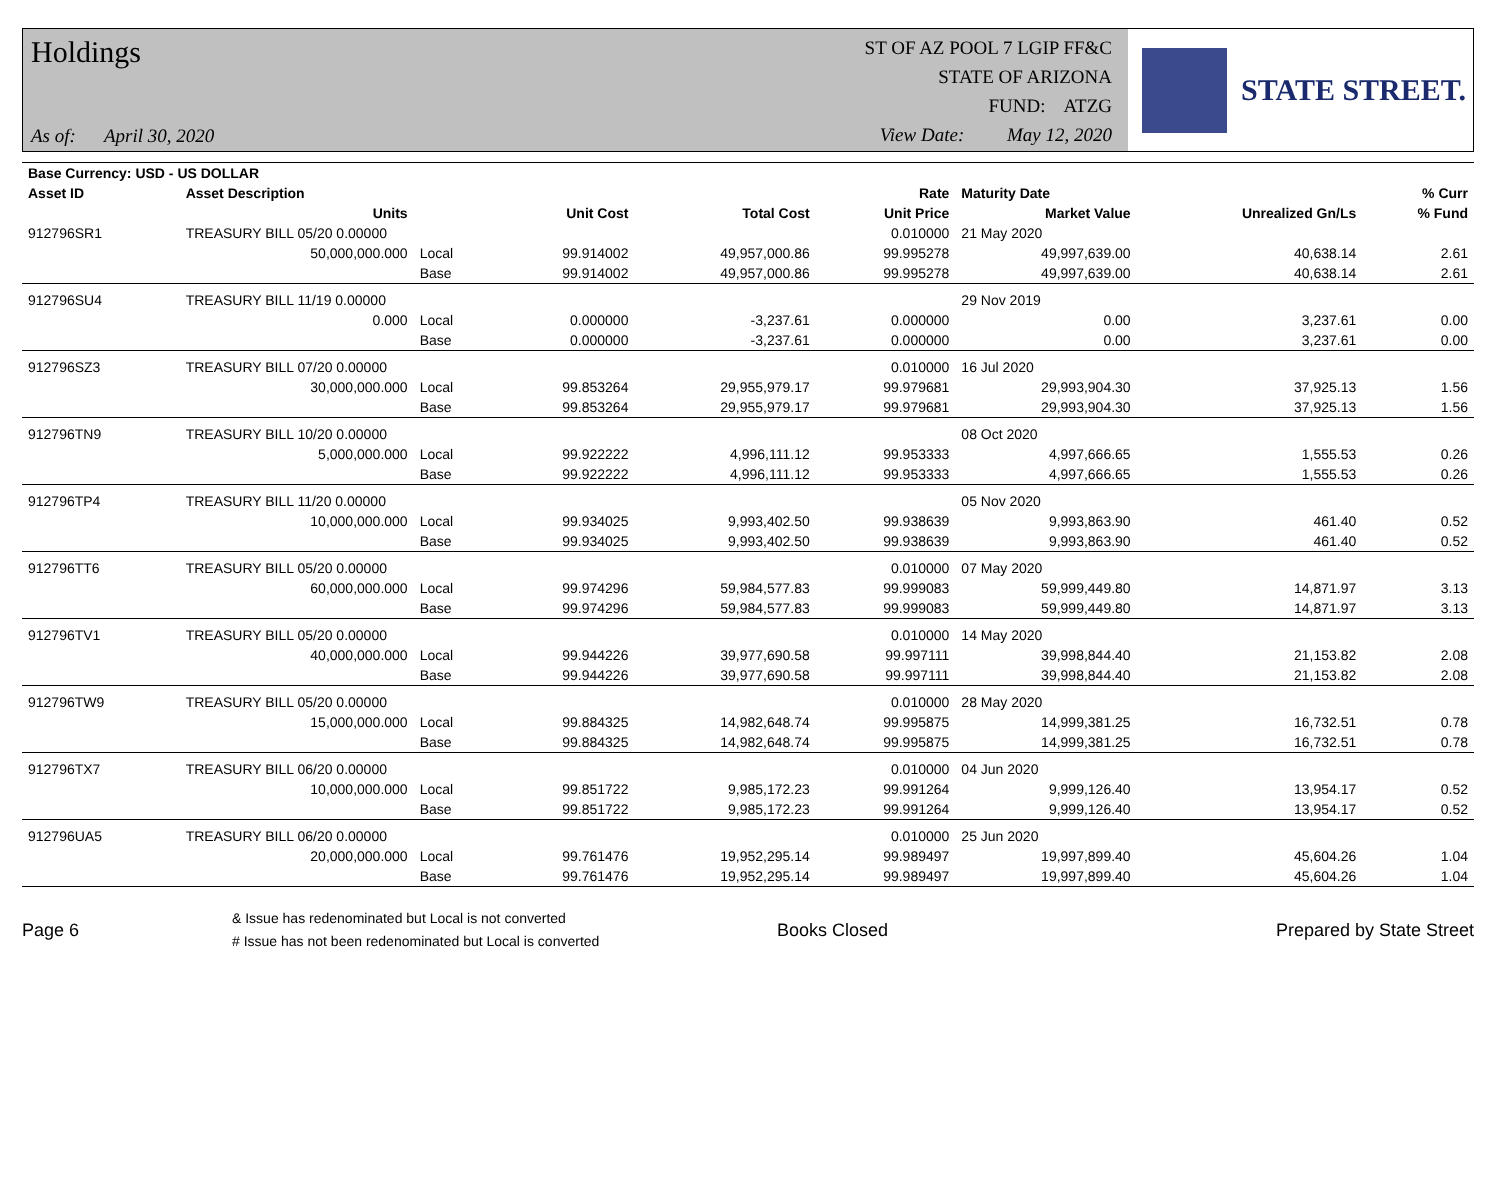Holdings
As of: April 30, 2020
ST OF AZ POOL 7 LGIP FF&C
STATE OF ARIZONA
FUND: ATZG
View Date: May 12, 2020
STATE STREET.
| Base Currency: USD - US DOLLAR | | | | | | | | |
| --- | --- | --- | --- | --- | --- | --- | --- | --- |
| Asset ID | Asset Description | | | | Rate | Maturity Date | | % Curr |
| | Units | | Unit Cost | Total Cost | Unit Price | Market Value | Unrealized Gn/Ls | % Fund |
| 912796SR1 | TREASURY BILL 05/20 0.00000 | | | | 0.010000 | 21 May 2020 | | |
| | 50,000,000.000 | Local | 99.914002 | 49,957,000.86 | 99.995278 | 49,997,639.00 | 40,638.14 | 2.61 |
| | | Base | 99.914002 | 49,957,000.86 | 99.995278 | 49,997,639.00 | 40,638.14 | 2.61 |
| 912796SU4 | TREASURY BILL 11/19 0.00000 | | | | | 29 Nov 2019 | | |
| | 0.000 | Local | 0.000000 | -3,237.61 | 0.000000 | 0.00 | 3,237.61 | 0.00 |
| | | Base | 0.000000 | -3,237.61 | 0.000000 | 0.00 | 3,237.61 | 0.00 |
| 912796SZ3 | TREASURY BILL 07/20 0.00000 | | | | 0.010000 | 16 Jul 2020 | | |
| | 30,000,000.000 | Local | 99.853264 | 29,955,979.17 | 99.979681 | 29,993,904.30 | 37,925.13 | 1.56 |
| | | Base | 99.853264 | 29,955,979.17 | 99.979681 | 29,993,904.30 | 37,925.13 | 1.56 |
| 912796TN9 | TREASURY BILL 10/20 0.00000 | | | | | 08 Oct 2020 | | |
| | 5,000,000.000 | Local | 99.922222 | 4,996,111.12 | 99.953333 | 4,997,666.65 | 1,555.53 | 0.26 |
| | | Base | 99.922222 | 4,996,111.12 | 99.953333 | 4,997,666.65 | 1,555.53 | 0.26 |
| 912796TP4 | TREASURY BILL 11/20 0.00000 | | | | | 05 Nov 2020 | | |
| | 10,000,000.000 | Local | 99.934025 | 9,993,402.50 | 99.938639 | 9,993,863.90 | 461.40 | 0.52 |
| | | Base | 99.934025 | 9,993,402.50 | 99.938639 | 9,993,863.90 | 461.40 | 0.52 |
| 912796TT6 | TREASURY BILL 05/20 0.00000 | | | | 0.010000 | 07 May 2020 | | |
| | 60,000,000.000 | Local | 99.974296 | 59,984,577.83 | 99.999083 | 59,999,449.80 | 14,871.97 | 3.13 |
| | | Base | 99.974296 | 59,984,577.83 | 99.999083 | 59,999,449.80 | 14,871.97 | 3.13 |
| 912796TV1 | TREASURY BILL 05/20 0.00000 | | | | 0.010000 | 14 May 2020 | | |
| | 40,000,000.000 | Local | 99.944226 | 39,977,690.58 | 99.997111 | 39,998,844.40 | 21,153.82 | 2.08 |
| | | Base | 99.944226 | 39,977,690.58 | 99.997111 | 39,998,844.40 | 21,153.82 | 2.08 |
| 912796TW9 | TREASURY BILL 05/20 0.00000 | | | | 0.010000 | 28 May 2020 | | |
| | 15,000,000.000 | Local | 99.884325 | 14,982,648.74 | 99.995875 | 14,999,381.25 | 16,732.51 | 0.78 |
| | | Base | 99.884325 | 14,982,648.74 | 99.995875 | 14,999,381.25 | 16,732.51 | 0.78 |
| 912796TX7 | TREASURY BILL 06/20 0.00000 | | | | 0.010000 | 04 Jun 2020 | | |
| | 10,000,000.000 | Local | 99.851722 | 9,985,172.23 | 99.991264 | 9,999,126.40 | 13,954.17 | 0.52 |
| | | Base | 99.851722 | 9,985,172.23 | 99.991264 | 9,999,126.40 | 13,954.17 | 0.52 |
| 912796UA5 | TREASURY BILL 06/20 0.00000 | | | | 0.010000 | 25 Jun 2020 | | |
| | 20,000,000.000 | Local | 99.761476 | 19,952,295.14 | 99.989497 | 19,997,899.40 | 45,604.26 | 1.04 |
| | | Base | 99.761476 | 19,952,295.14 | 99.989497 | 19,997,899.40 | 45,604.26 | 1.04 |
Page 6
& Issue has redenominated but Local is not converted
# Issue has not been redenominated but Local is converted
Books Closed Prepared by State Street